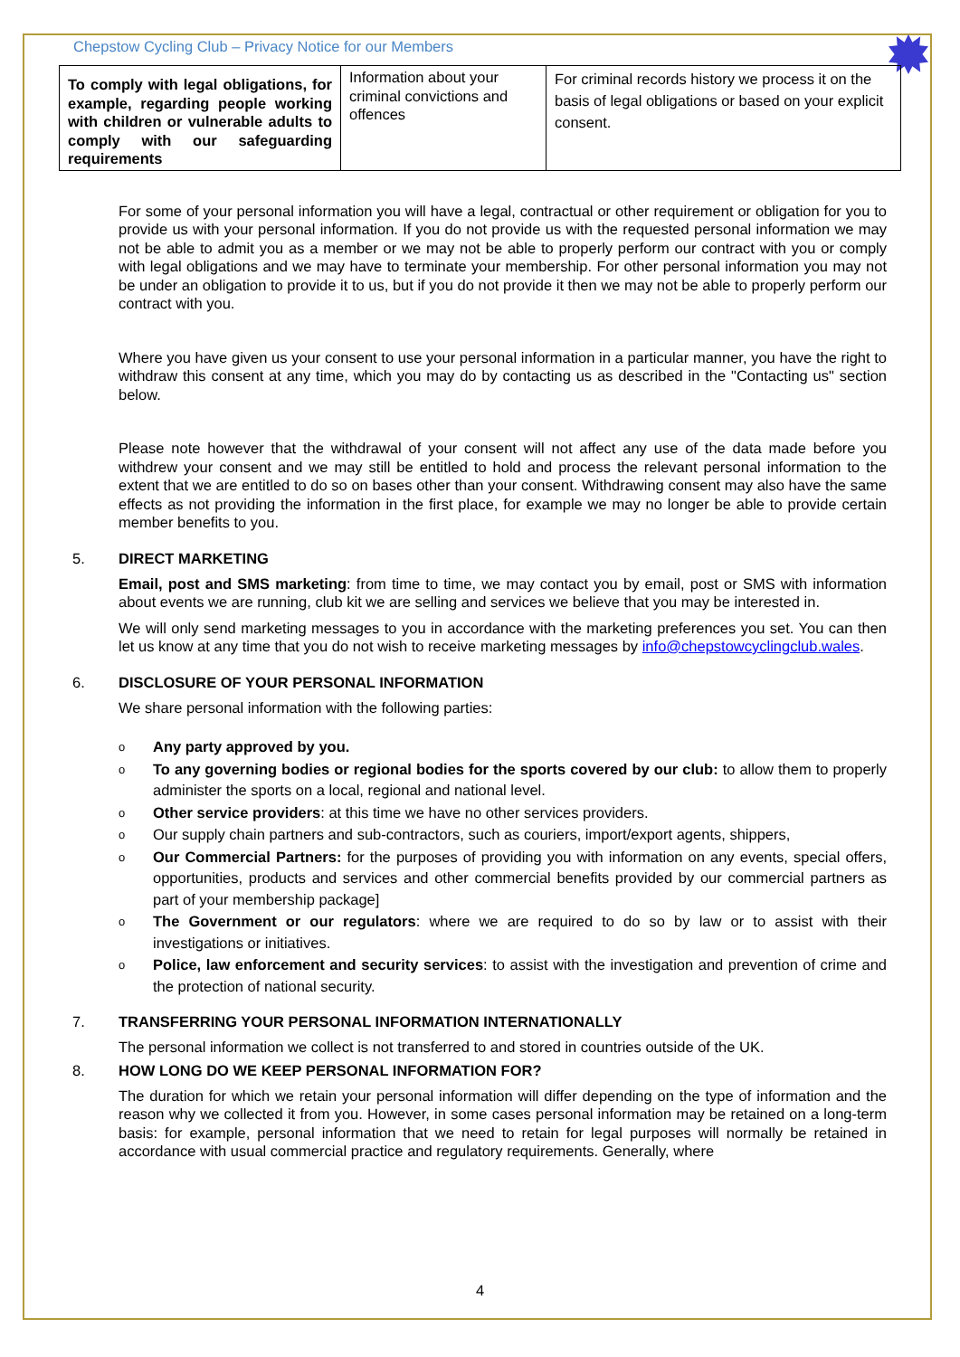Chepstow Cycling Club – Privacy Notice for our Members
| To comply with legal obligations, for example, regarding people working with children or vulnerable adults to comply with our safeguarding requirements | Information about your criminal convictions and offences | For criminal records history we process it on the basis of legal obligations or based on your explicit consent. |
For some of your personal information you will have a legal, contractual or other requirement or obligation for you to provide us with your personal information. If you do not provide us with the requested personal information we may not be able to admit you as a member or we may not be able to properly perform our contract with you or comply with legal obligations and we may have to terminate your membership. For other personal information you may not be under an obligation to provide it to us, but if you do not provide it then we may not be able to properly perform our contract with you.
Where you have given us your consent to use your personal information in a particular manner, you have the right to withdraw this consent at any time, which you may do by contacting us as described in the "Contacting us" section below.
Please note however that the withdrawal of your consent will not affect any use of the data made before you withdrew your consent and we may still be entitled to hold and process the relevant personal information to the extent that we are entitled to do so on bases other than your consent. Withdrawing consent may also have the same effects as not providing the information in the first place, for example we may no longer be able to provide certain member benefits to you.
5. DIRECT MARKETING
Email, post and SMS marketing: from time to time, we may contact you by email, post or SMS with information about events we are running, club kit we are selling and services we believe that you may be interested in.
We will only send marketing messages to you in accordance with the marketing preferences you set. You can then let us know at any time that you do not wish to receive marketing messages by info@chepstowcyclingclub.wales.
6. DISCLOSURE OF YOUR PERSONAL INFORMATION
We share personal information with the following parties:
o
Any party approved by you.
o
To any governing bodies or regional bodies for the sports covered by our club: to allow them to properly administer the sports on a local, regional and national level.
o
Other service providers: at this time we have no other services providers.
o
Our supply chain partners and sub-contractors, such as couriers, import/export agents, shippers,
o
Our Commercial Partners: for the purposes of providing you with information on any events, special offers, opportunities, products and services and other commercial benefits provided by our commercial partners as part of your membership package]
o
The Government or our regulators: where we are required to do so by law or to assist with their investigations or initiatives.
o
Police, law enforcement and security services: to assist with the investigation and prevention of crime and the protection of national security.
7. TRANSFERRING YOUR PERSONAL INFORMATION INTERNATIONALLY
The personal information we collect is not transferred to and stored in countries outside of the UK.
8. HOW LONG DO WE KEEP PERSONAL INFORMATION FOR?
The duration for which we retain your personal information will differ depending on the type of information and the reason why we collected it from you. However, in some cases personal information may be retained on a long-term basis: for example, personal information that we need to retain for legal purposes will normally be retained in accordance with usual commercial practice and regulatory requirements. Generally, where
4